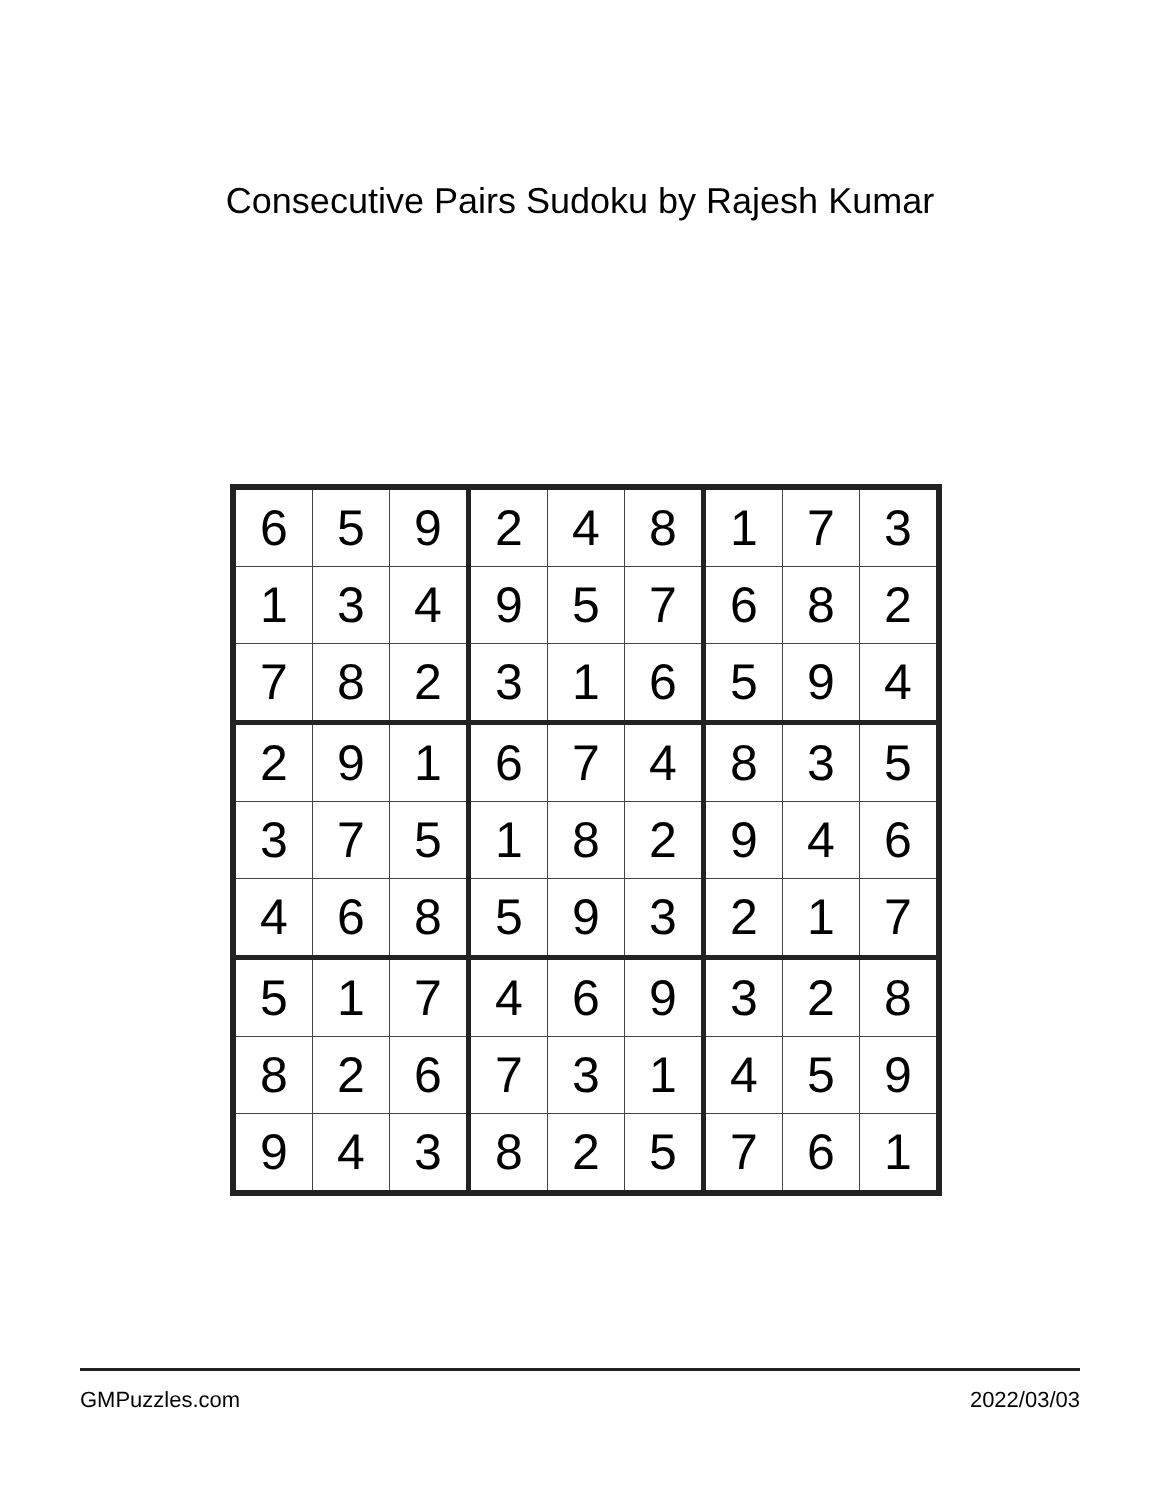Consecutive Pairs Sudoku by Rajesh Kumar
| 6 | 5 | 9 | 2 | 4 | 8 | 1 | 7 | 3 |
| 1 | 3 | 4 | 9 | 5 | 7 | 6 | 8 | 2 |
| 7 | 8 | 2 | 3 | 1 | 6 | 5 | 9 | 4 |
| 2 | 9 | 1 | 6 | 7 | 4 | 8 | 3 | 5 |
| 3 | 7 | 5 | 1 | 8 | 2 | 9 | 4 | 6 |
| 4 | 6 | 8 | 5 | 9 | 3 | 2 | 1 | 7 |
| 5 | 1 | 7 | 4 | 6 | 9 | 3 | 2 | 8 |
| 8 | 2 | 6 | 7 | 3 | 1 | 4 | 5 | 9 |
| 9 | 4 | 3 | 8 | 2 | 5 | 7 | 6 | 1 |
GMPuzzles.com 2022/03/03